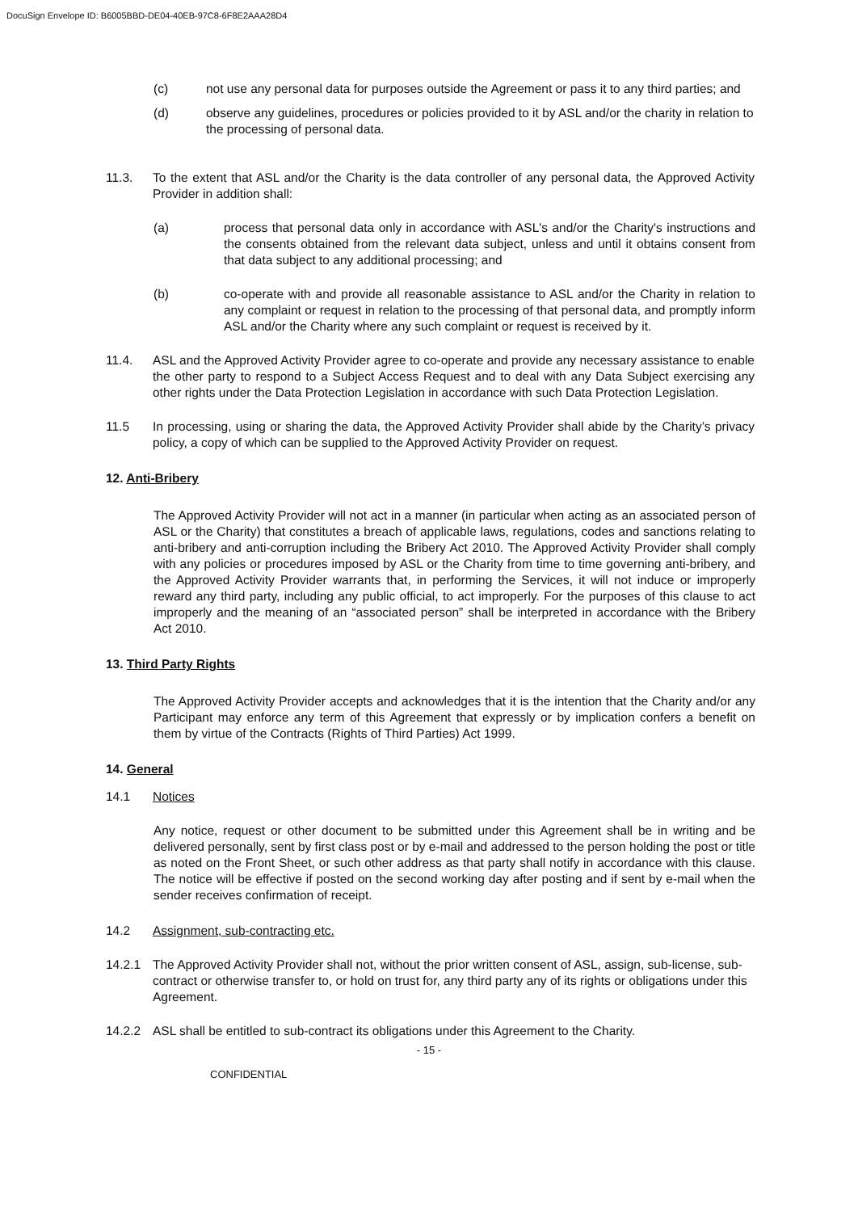DocuSign Envelope ID: B6005BBD-DE04-40EB-97C8-6F8E2AAA28D4
(c) not use any personal data for purposes outside the Agreement or pass it to any third parties; and
(d) observe any guidelines, procedures or policies provided to it by ASL and/or the charity in relation to the processing of personal data.
11.3. To the extent that ASL and/or the Charity is the data controller of any personal data, the Approved Activity Provider in addition shall:
(a) process that personal data only in accordance with ASL's and/or the Charity's instructions and the consents obtained from the relevant data subject, unless and until it obtains consent from that data subject to any additional processing; and
(b) co-operate with and provide all reasonable assistance to ASL and/or the Charity in relation to any complaint or request in relation to the processing of that personal data, and promptly inform ASL and/or the Charity where any such complaint or request is received by it.
11.4. ASL and the Approved Activity Provider agree to co-operate and provide any necessary assistance to enable the other party to respond to a Subject Access Request and to deal with any Data Subject exercising any other rights under the Data Protection Legislation in accordance with such Data Protection Legislation.
11.5 In processing, using or sharing the data, the Approved Activity Provider shall abide by the Charity’s privacy policy, a copy of which can be supplied to the Approved Activity Provider on request.
12. Anti-Bribery
The Approved Activity Provider will not act in a manner (in particular when acting as an associated person of ASL or the Charity) that constitutes a breach of applicable laws, regulations, codes and sanctions relating to anti-bribery and anti-corruption including the Bribery Act 2010. The Approved Activity Provider shall comply with any policies or procedures imposed by ASL or the Charity from time to time governing anti-bribery, and the Approved Activity Provider warrants that, in performing the Services, it will not induce or improperly reward any third party, including any public official, to act improperly. For the purposes of this clause to act improperly and the meaning of an “associated person” shall be interpreted in accordance with the Bribery Act 2010.
13. Third Party Rights
The Approved Activity Provider accepts and acknowledges that it is the intention that the Charity and/or any Participant may enforce any term of this Agreement that expressly or by implication confers a benefit on them by virtue of the Contracts (Rights of Third Parties) Act 1999.
14. General
14.1 Notices
Any notice, request or other document to be submitted under this Agreement shall be in writing and be delivered personally, sent by first class post or by e-mail and addressed to the person holding the post or title as noted on the Front Sheet, or such other address as that party shall notify in accordance with this clause. The notice will be effective if posted on the second working day after posting and if sent by e-mail when the sender receives confirmation of receipt.
14.2 Assignment, sub-contracting etc.
14.2.1 The Approved Activity Provider shall not, without the prior written consent of ASL, assign, sub-license, sub-contract or otherwise transfer to, or hold on trust for, any third party any of its rights or obligations under this Agreement.
14.2.2 ASL shall be entitled to sub-contract its obligations under this Agreement to the Charity.
- 15 -
CONFIDENTIAL